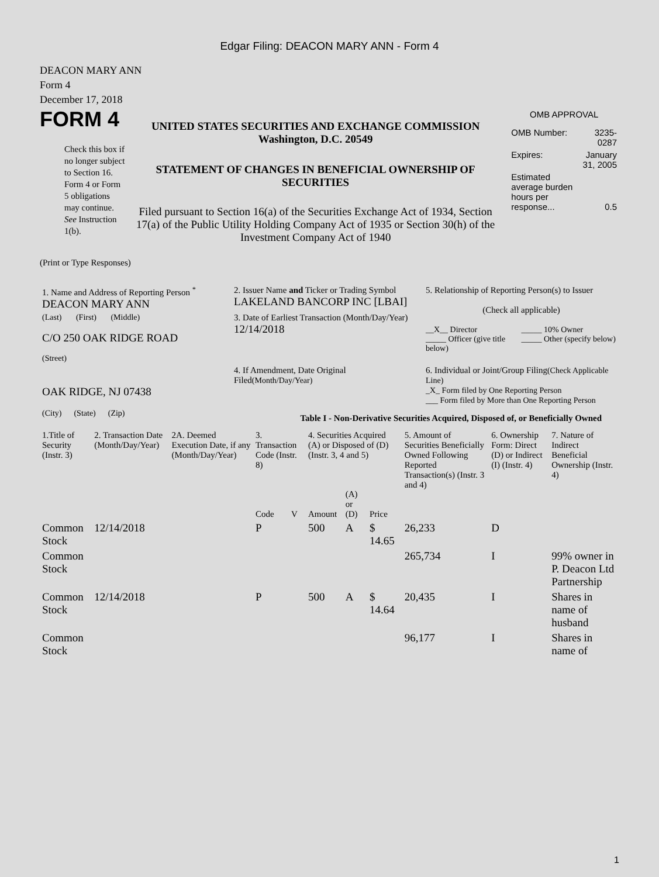Edgar Filing: DEACON MARY ANN - Form 4
DEACON MARY ANN
Form 4
December 17, 2018
FORM 4
Check this box if no longer subject to Section 16. Form 4 or Form 5 obligations may continue. See Instruction 1(b).
UNITED STATES SECURITIES AND EXCHANGE COMMISSION
Washington, D.C. 20549
STATEMENT OF CHANGES IN BENEFICIAL OWNERSHIP OF SECURITIES
Filed pursuant to Section 16(a) of the Securities Exchange Act of 1934, Section 17(a) of the Public Utility Holding Company Act of 1935 or Section 30(h) of the Investment Company Act of 1940
OMB APPROVAL
| OMB Number: | 3235-0287 |
| Expires: | January 31, 2005 |
| Estimated average burden hours per response... | 0.5 |
(Print or Type Responses)
| 1. Name and Address of Reporting Person <sup>*</sup> DEACON MARY ANN | 2. Issuer Name and Ticker or Trading Symbol LAKELAND BANCORP INC [LBAI] | 5. Relationship of Reporting Person(s) to Issuer (Check all applicable) __X__ Director _____ Officer (give title below) _____ 10% Owner _____ Other (specify below) |
| (Last) (First) (Middle) C/O 250 OAK RIDGE ROAD (Street) | 3. Date of Earliest Transaction (Month/Day/Year) 12/14/2018 | |
| OAK RIDGE, NJ 07438 (City) (State) (Zip) | 4. If Amendment, Date Original Filed (Month/Day/Year) | 6. Individual or Joint/Group Filing (Check Applicable Line) _X_ Form filed by One Reporting Person ___ Form filed by More than One Reporting Person |
Table I - Non-Derivative Securities Acquired, Disposed of, or Beneficially Owned
| 1.Title of Security (Instr. 3) | 2. Transaction Date (Month/Day/Year) | 2A. Deemed Execution Date, if any (Month/Day/Year) | 3. Transaction Code (Instr. 8) | | 4. Securities Acquired (A) or Disposed of (D) (Instr. 3, 4 and 5) | | | 5. Amount of Securities Beneficially Owned Following Reported Transaction(s) (Instr. 3 and 4) | 6. Ownership Form: Direct (D) or Indirect (I) (Instr. 4) | 7. Nature of Indirect Beneficial Ownership (Instr. 4) |
| --- | --- | --- | --- | --- | --- | --- | --- | --- | --- | --- |
| | | | Code | V | Amount | (A) or (D) | Price | | | |
| Common Stock | 12/14/2018 | | P | | 500 | A | $ 14.65 | 26,233 | D | |
| Common Stock | | | | | | | | 265,734 | I | 99% owner in P. Deacon Ltd Partnership |
| Common Stock | 12/14/2018 | | P | | 500 | A | $ 14.64 | 20,435 | I | Shares in name of husband |
| Common Stock | | | | | | | | 96,177 | I | Shares in name of |
1